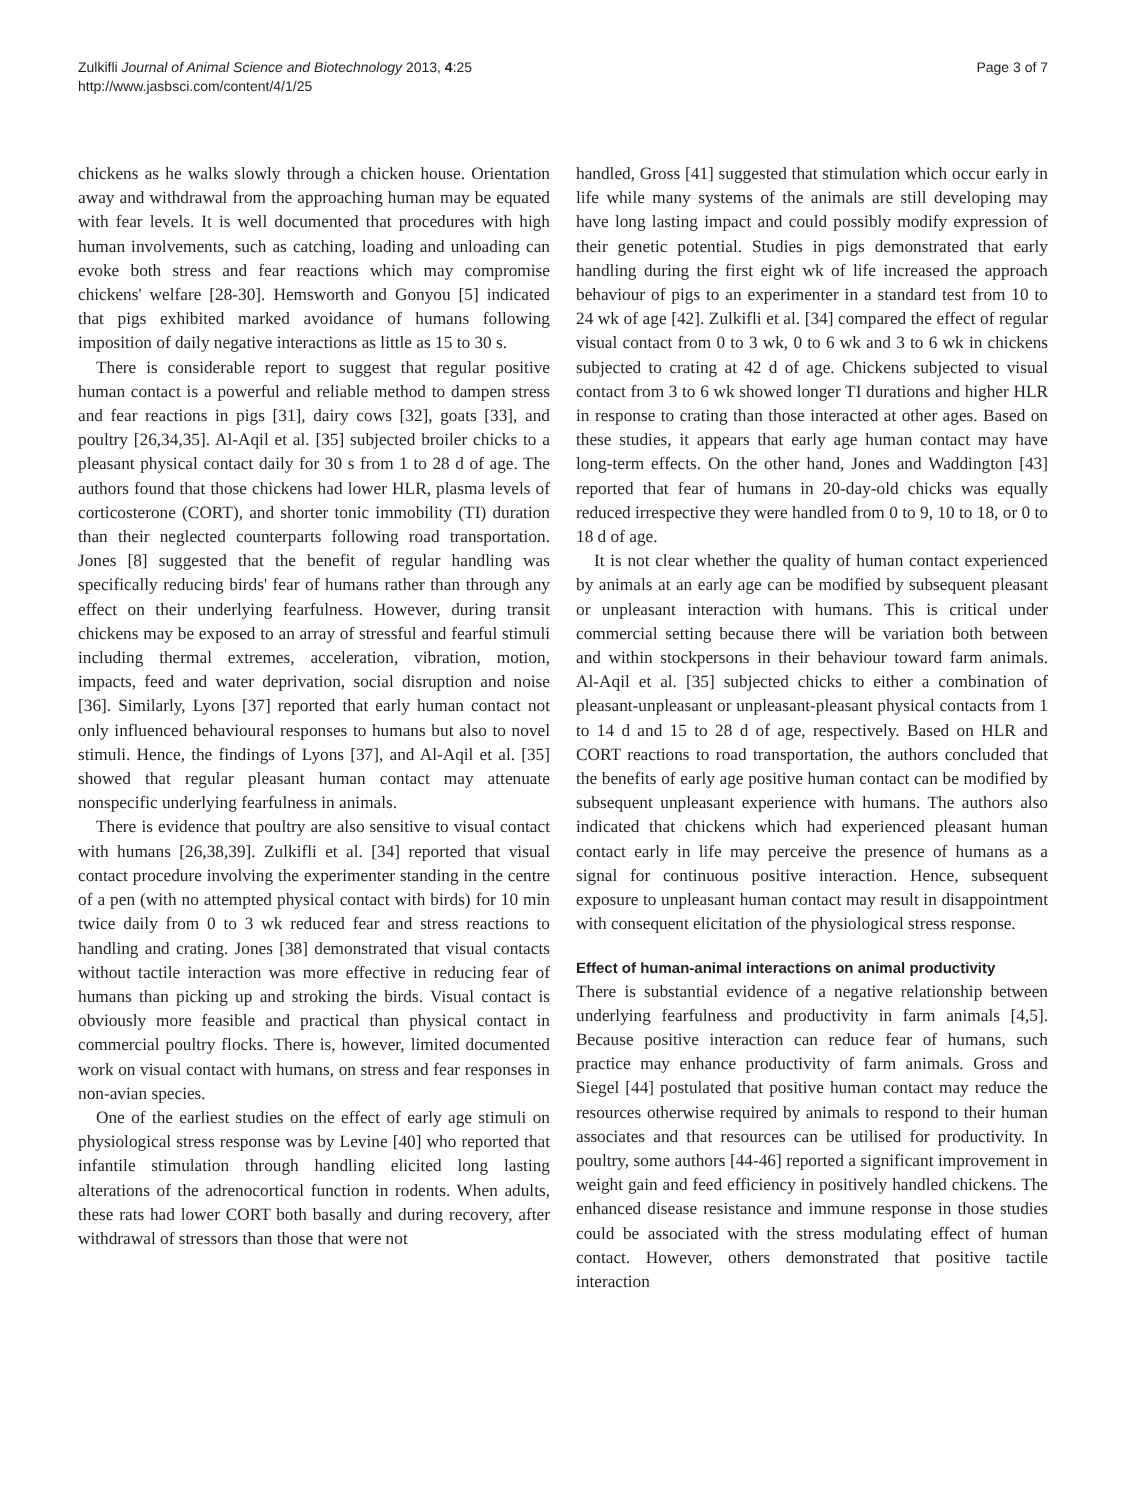Zulkifli Journal of Animal Science and Biotechnology 2013, 4:25
http://www.jasbsci.com/content/4/1/25
Page 3 of 7
chickens as he walks slowly through a chicken house. Orientation away and withdrawal from the approaching human may be equated with fear levels. It is well documented that procedures with high human involvements, such as catching, loading and unloading can evoke both stress and fear reactions which may compromise chickens' welfare [28-30]. Hemsworth and Gonyou [5] indicated that pigs exhibited marked avoidance of humans following imposition of daily negative interactions as little as 15 to 30 s.
There is considerable report to suggest that regular positive human contact is a powerful and reliable method to dampen stress and fear reactions in pigs [31], dairy cows [32], goats [33], and poultry [26,34,35]. Al-Aqil et al. [35] subjected broiler chicks to a pleasant physical contact daily for 30 s from 1 to 28 d of age. The authors found that those chickens had lower HLR, plasma levels of corticosterone (CORT), and shorter tonic immobility (TI) duration than their neglected counterparts following road transportation. Jones [8] suggested that the benefit of regular handling was specifically reducing birds' fear of humans rather than through any effect on their underlying fearfulness. However, during transit chickens may be exposed to an array of stressful and fearful stimuli including thermal extremes, acceleration, vibration, motion, impacts, feed and water deprivation, social disruption and noise [36]. Similarly, Lyons [37] reported that early human contact not only influenced behavioural responses to humans but also to novel stimuli. Hence, the findings of Lyons [37], and Al-Aqil et al. [35] showed that regular pleasant human contact may attenuate nonspecific underlying fearfulness in animals.
There is evidence that poultry are also sensitive to visual contact with humans [26,38,39]. Zulkifli et al. [34] reported that visual contact procedure involving the experimenter standing in the centre of a pen (with no attempted physical contact with birds) for 10 min twice daily from 0 to 3 wk reduced fear and stress reactions to handling and crating. Jones [38] demonstrated that visual contacts without tactile interaction was more effective in reducing fear of humans than picking up and stroking the birds. Visual contact is obviously more feasible and practical than physical contact in commercial poultry flocks. There is, however, limited documented work on visual contact with humans, on stress and fear responses in non-avian species.
One of the earliest studies on the effect of early age stimuli on physiological stress response was by Levine [40] who reported that infantile stimulation through handling elicited long lasting alterations of the adrenocortical function in rodents. When adults, these rats had lower CORT both basally and during recovery, after withdrawal of stressors than those that were not
handled, Gross [41] suggested that stimulation which occur early in life while many systems of the animals are still developing may have long lasting impact and could possibly modify expression of their genetic potential. Studies in pigs demonstrated that early handling during the first eight wk of life increased the approach behaviour of pigs to an experimenter in a standard test from 10 to 24 wk of age [42]. Zulkifli et al. [34] compared the effect of regular visual contact from 0 to 3 wk, 0 to 6 wk and 3 to 6 wk in chickens subjected to crating at 42 d of age. Chickens subjected to visual contact from 3 to 6 wk showed longer TI durations and higher HLR in response to crating than those interacted at other ages. Based on these studies, it appears that early age human contact may have long-term effects. On the other hand, Jones and Waddington [43] reported that fear of humans in 20-day-old chicks was equally reduced irrespective they were handled from 0 to 9, 10 to 18, or 0 to 18 d of age.
It is not clear whether the quality of human contact experienced by animals at an early age can be modified by subsequent pleasant or unpleasant interaction with humans. This is critical under commercial setting because there will be variation both between and within stockpersons in their behaviour toward farm animals. Al-Aqil et al. [35] subjected chicks to either a combination of pleasant-unpleasant or unpleasant-pleasant physical contacts from 1 to 14 d and 15 to 28 d of age, respectively. Based on HLR and CORT reactions to road transportation, the authors concluded that the benefits of early age positive human contact can be modified by subsequent unpleasant experience with humans. The authors also indicated that chickens which had experienced pleasant human contact early in life may perceive the presence of humans as a signal for continuous positive interaction. Hence, subsequent exposure to unpleasant human contact may result in disappointment with consequent elicitation of the physiological stress response.
Effect of human-animal interactions on animal productivity
There is substantial evidence of a negative relationship between underlying fearfulness and productivity in farm animals [4,5]. Because positive interaction can reduce fear of humans, such practice may enhance productivity of farm animals. Gross and Siegel [44] postulated that positive human contact may reduce the resources otherwise required by animals to respond to their human associates and that resources can be utilised for productivity. In poultry, some authors [44-46] reported a significant improvement in weight gain and feed efficiency in positively handled chickens. The enhanced disease resistance and immune response in those studies could be associated with the stress modulating effect of human contact. However, others demonstrated that positive tactile interaction